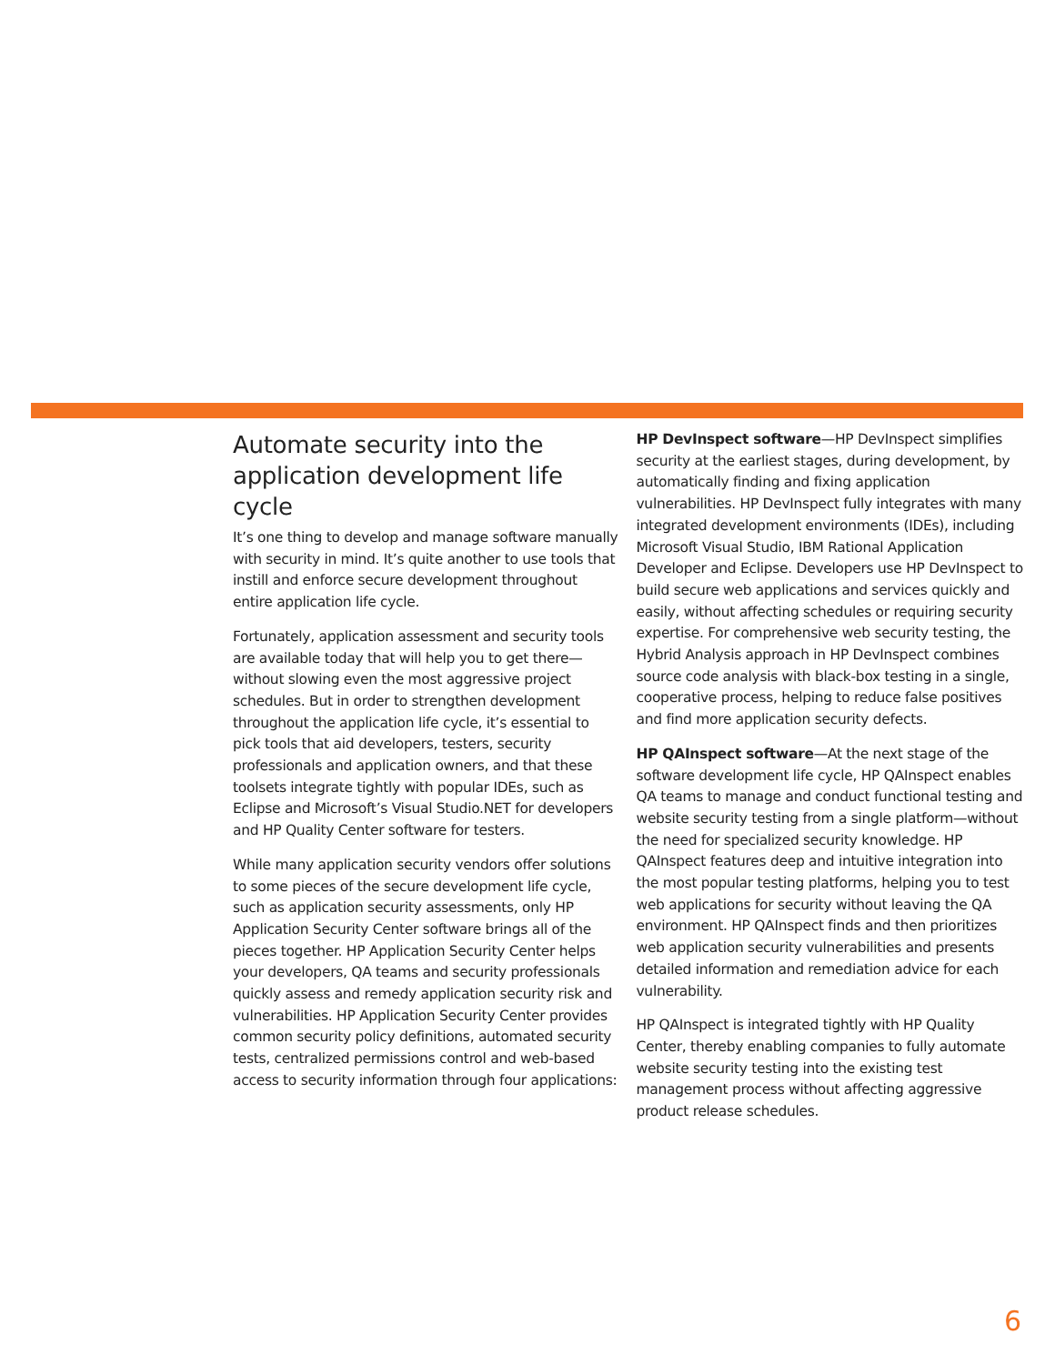Automate security into the application development life cycle
It’s one thing to develop and manage software manually with security in mind. It’s quite another to use tools that instill and enforce secure development throughout entire application life cycle.
Fortunately, application assessment and security tools are available today that will help you to get there—without slowing even the most aggressive project schedules. But in order to strengthen development throughout the application life cycle, it’s essential to pick tools that aid developers, testers, security professionals and application owners, and that these toolsets integrate tightly with popular IDEs, such as Eclipse and Microsoft’s Visual Studio.NET for developers and HP Quality Center software for testers.
While many application security vendors offer solutions to some pieces of the secure development life cycle, such as application security assessments, only HP Application Security Center software brings all of the pieces together. HP Application Security Center helps your developers, QA teams and security professionals quickly assess and remedy application security risk and vulnerabilities. HP Application Security Center provides common security policy definitions, automated security tests, centralized permissions control and web-based access to security information through four applications:
HP DevInspect software—HP DevInspect simplifies security at the earliest stages, during development, by automatically finding and fixing application vulnerabilities. HP DevInspect fully integrates with many integrated development environments (IDEs), including Microsoft Visual Studio, IBM Rational Application Developer and Eclipse. Developers use HP DevInspect to build secure web applications and services quickly and easily, without affecting schedules or requiring security expertise. For comprehensive web security testing, the Hybrid Analysis approach in HP DevInspect combines source code analysis with black-box testing in a single, cooperative process, helping to reduce false positives and find more application security defects.
HP QAInspect software—At the next stage of the software development life cycle, HP QAInspect enables QA teams to manage and conduct functional testing and website security testing from a single platform—without the need for specialized security knowledge. HP QAInspect features deep and intuitive integration into the most popular testing platforms, helping you to test web applications for security without leaving the QA environment. HP QAInspect finds and then prioritizes web application security vulnerabilities and presents detailed information and remediation advice for each vulnerability.
HP QAInspect is integrated tightly with HP Quality Center, thereby enabling companies to fully automate website security testing into the existing test management process without affecting aggressive product release schedules.
6